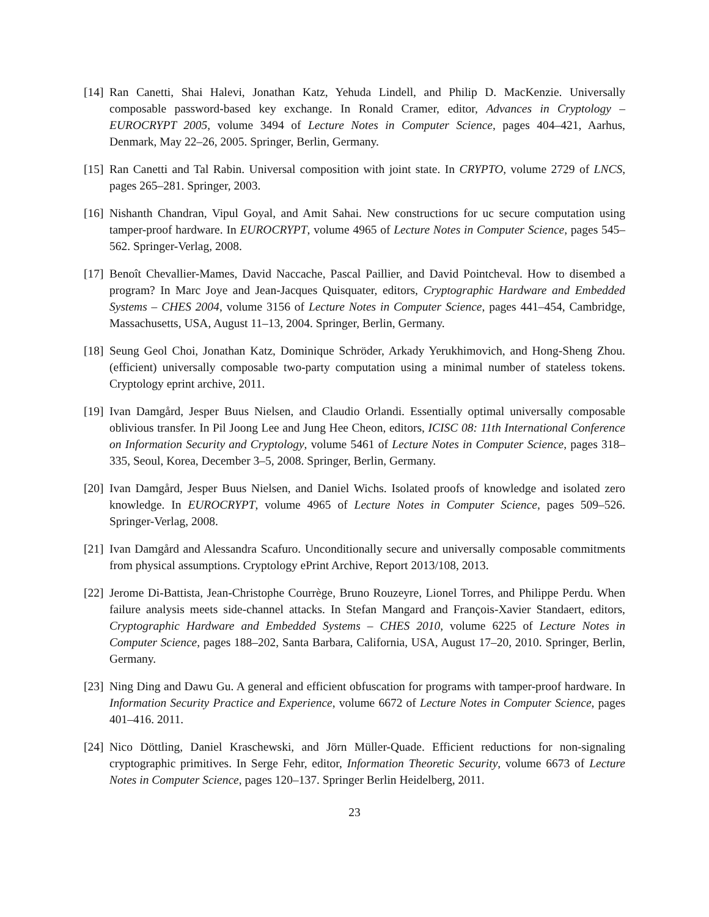[14]
Ran Canetti, Shai Halevi, Jonathan Katz, Yehuda Lindell, and Philip D. MacKenzie. Universally composable password-based key exchange. In Ronald Cramer, editor, Advances in Cryptology – EUROCRYPT 2005, volume 3494 of Lecture Notes in Computer Science, pages 404–421, Aarhus, Denmark, May 22–26, 2005. Springer, Berlin, Germany.
[15]
Ran Canetti and Tal Rabin. Universal composition with joint state. In CRYPTO, volume 2729 of LNCS, pages 265–281. Springer, 2003.
[16]
Nishanth Chandran, Vipul Goyal, and Amit Sahai. New constructions for uc secure computation using tamper-proof hardware. In EUROCRYPT, volume 4965 of Lecture Notes in Computer Science, pages 545–562. Springer-Verlag, 2008.
[17]
Benoît Chevallier-Mames, David Naccache, Pascal Paillier, and David Pointcheval. How to disembed a program? In Marc Joye and Jean-Jacques Quisquater, editors, Cryptographic Hardware and Embedded Systems – CHES 2004, volume 3156 of Lecture Notes in Computer Science, pages 441–454, Cambridge, Massachusetts, USA, August 11–13, 2004. Springer, Berlin, Germany.
[18]
Seung Geol Choi, Jonathan Katz, Dominique Schröder, Arkady Yerukhimovich, and Hong-Sheng Zhou. (efficient) universally composable two-party computation using a minimal number of stateless tokens. Cryptology eprint archive, 2011.
[19]
Ivan Damgård, Jesper Buus Nielsen, and Claudio Orlandi. Essentially optimal universally composable oblivious transfer. In Pil Joong Lee and Jung Hee Cheon, editors, ICISC 08: 11th International Conference on Information Security and Cryptology, volume 5461 of Lecture Notes in Computer Science, pages 318–335, Seoul, Korea, December 3–5, 2008. Springer, Berlin, Germany.
[20]
Ivan Damgård, Jesper Buus Nielsen, and Daniel Wichs. Isolated proofs of knowledge and isolated zero knowledge. In EUROCRYPT, volume 4965 of Lecture Notes in Computer Science, pages 509–526. Springer-Verlag, 2008.
[21]
Ivan Damgård and Alessandra Scafuro. Unconditionally secure and universally composable commitments from physical assumptions. Cryptology ePrint Archive, Report 2013/108, 2013.
[22]
Jerome Di-Battista, Jean-Christophe Courrège, Bruno Rouzeyre, Lionel Torres, and Philippe Perdu. When failure analysis meets side-channel attacks. In Stefan Mangard and François-Xavier Standaert, editors, Cryptographic Hardware and Embedded Systems – CHES 2010, volume 6225 of Lecture Notes in Computer Science, pages 188–202, Santa Barbara, California, USA, August 17–20, 2010. Springer, Berlin, Germany.
[23]
Ning Ding and Dawu Gu. A general and efficient obfuscation for programs with tamper-proof hardware. In Information Security Practice and Experience, volume 6672 of Lecture Notes in Computer Science, pages 401–416. 2011.
[24]
Nico Döttling, Daniel Kraschewski, and Jörn Müller-Quade. Efficient reductions for non-signaling cryptographic primitives. In Serge Fehr, editor, Information Theoretic Security, volume 6673 of Lecture Notes in Computer Science, pages 120–137. Springer Berlin Heidelberg, 2011.
23